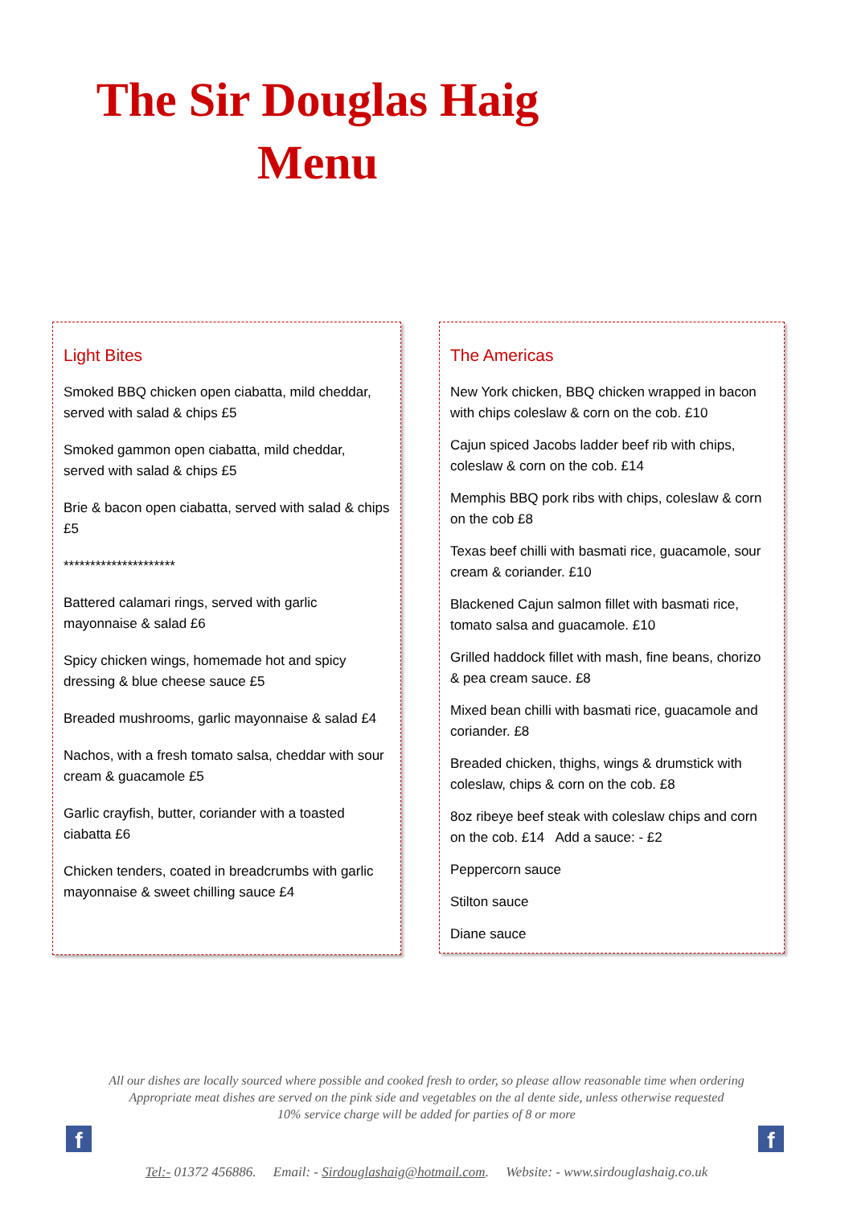The Sir Douglas Haig
Menu
Light Bites
Smoked BBQ chicken open ciabatta, mild cheddar, served with salad & chips £5
Smoked gammon open ciabatta, mild cheddar, served with salad & chips £5
Brie & bacon open ciabatta, served with salad & chips £5
*********************
Battered calamari rings, served with garlic mayonnaise & salad £6
Spicy chicken wings, homemade hot and spicy dressing & blue cheese sauce £5
Breaded mushrooms, garlic mayonnaise & salad £4
Nachos, with a fresh tomato salsa, cheddar with sour cream & guacamole £5
Garlic crayfish, butter, coriander with a toasted ciabatta £6
Chicken tenders, coated in breadcrumbs with garlic mayonnaise & sweet chilling sauce £4
The Americas
New York chicken, BBQ chicken wrapped in bacon with chips coleslaw & corn on the cob. £10
Cajun spiced Jacobs ladder beef rib with chips, coleslaw & corn on the cob. £14
Memphis BBQ pork ribs with chips, coleslaw & corn on the cob £8
Texas beef chilli with basmati rice, guacamole, sour cream & coriander. £10
Blackened Cajun salmon fillet with basmati rice, tomato salsa and guacamole. £10
Grilled haddock fillet with mash, fine beans, chorizo & pea cream sauce. £8
Mixed bean chilli with basmati rice, guacamole and coriander. £8
Breaded chicken, thighs, wings & drumstick with coleslaw, chips & corn on the cob. £8
8oz ribeye beef steak with coleslaw chips and corn on the cob. £14 Add a sauce: - £2
Peppercorn sauce
Stilton sauce
Diane sauce
All our dishes are locally sourced where possible and cooked fresh to order, so please allow reasonable time when ordering
Appropriate meat dishes are served on the pink side and vegetables on the al dente side, unless otherwise requested
10% service charge will be added for parties of 8 or more
f f
Tel:- 01372 456886. Email: - Sirdouglashaig@hotmail.com. Website: - www.sirdouglashaig.co.uk